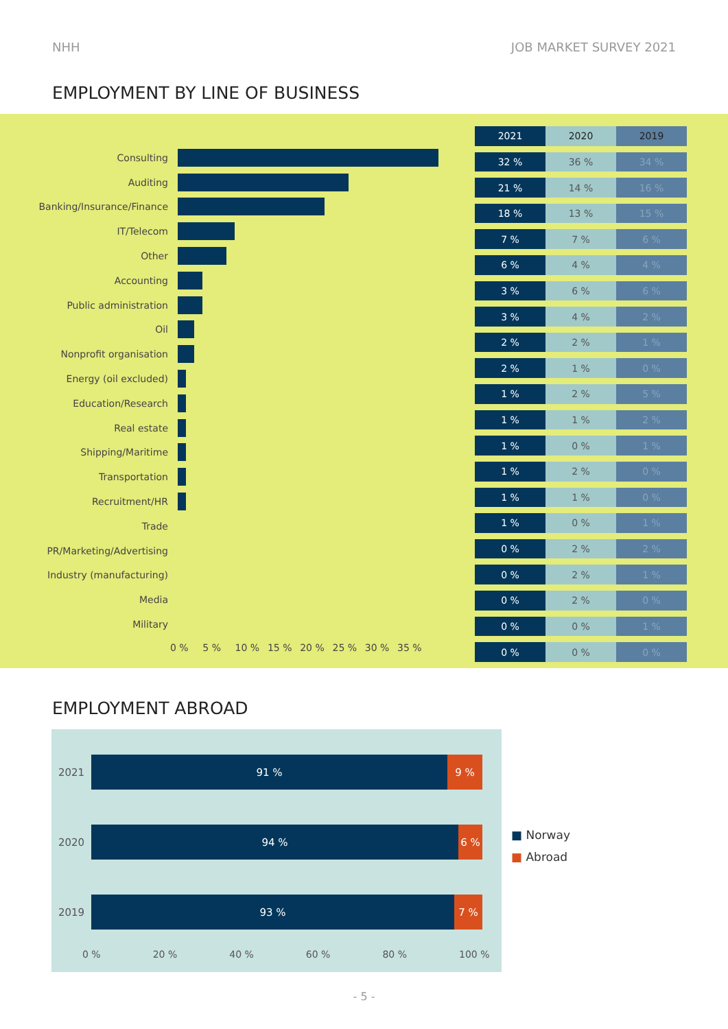NHH JOB MARKET SURVEY 2021
EMPLOYMENT BY LINE OF BUSINESS
Consulting
Auditing
Banking/Insurance/Finance
IT/Telecom
Other
Accounting
Public administration
Oil
Nonprofit organisation
Energy (oil excluded)
Education/Research
Real estate
Shipping/Maritime
Transportation
Recruitment/HR
Trade
PR/Marketing/Advertising
Industry (manufacturing)
Media
Military
0 % 5 % 10 % 15 % 20 % 25 % 30 % 35 %
| 2021 | 2020 | 2019 |
| --- | --- | --- |
| 32 % | 36 % | 34 % |
| 21 % | 14 % | 16 % |
| 18 % | 13 % | 15 % |
| 7 % | 7 % | 6 % |
| 6 % | 4 % | 4 % |
| 3 % | 6 % | 6 % |
| 3 % | 4 % | 2 % |
| 2 % | 2 % | 1 % |
| 2 % | 1 % | 0 % |
| 1 % | 2 % | 5 % |
| 1 % | 1 % | 2 % |
| 1 % | 0 % | 1 % |
| 1 % | 2 % | 0 % |
| 1 % | 1 % | 0 % |
| 1 % | 0 % | 1 % |
| 0 % | 2 % | 2 % |
| 0 % | 2 % | 1 % |
| 0 % | 2 % | 0 % |
| 0 % | 0 % | 1 % |
| 0 % | 0 % | 0 % |
EMPLOYMENT ABROAD
2021
91 % 9 %
2020
94 % 6 %
2019
93 % 7 %
0 % 20 % 40 % 60 % 80 % 100 %
■ Norway
■ Abroad
- 5 -